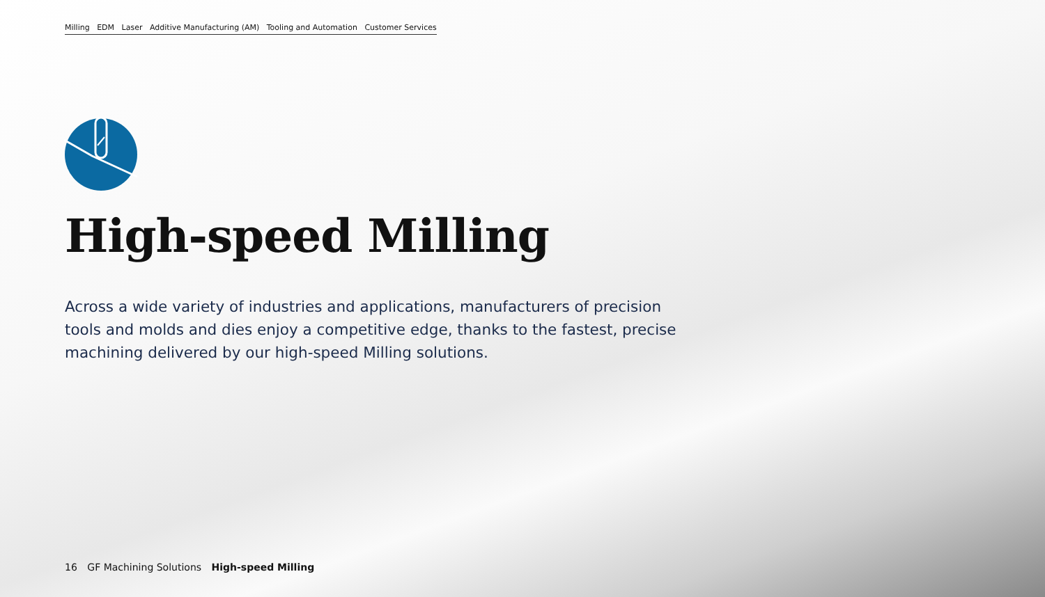Milling EDM Laser Additive Manufacturing (AM) Tooling and Automation Customer Services
High-speed Milling
Across a wide variety of industries and applications, manufacturers of precision tools and molds and dies enjoy a competitive edge, thanks to the fastest, precise machining delivered by our high-speed Milling solutions.
16 GF Machining Solutions High-speed Milling